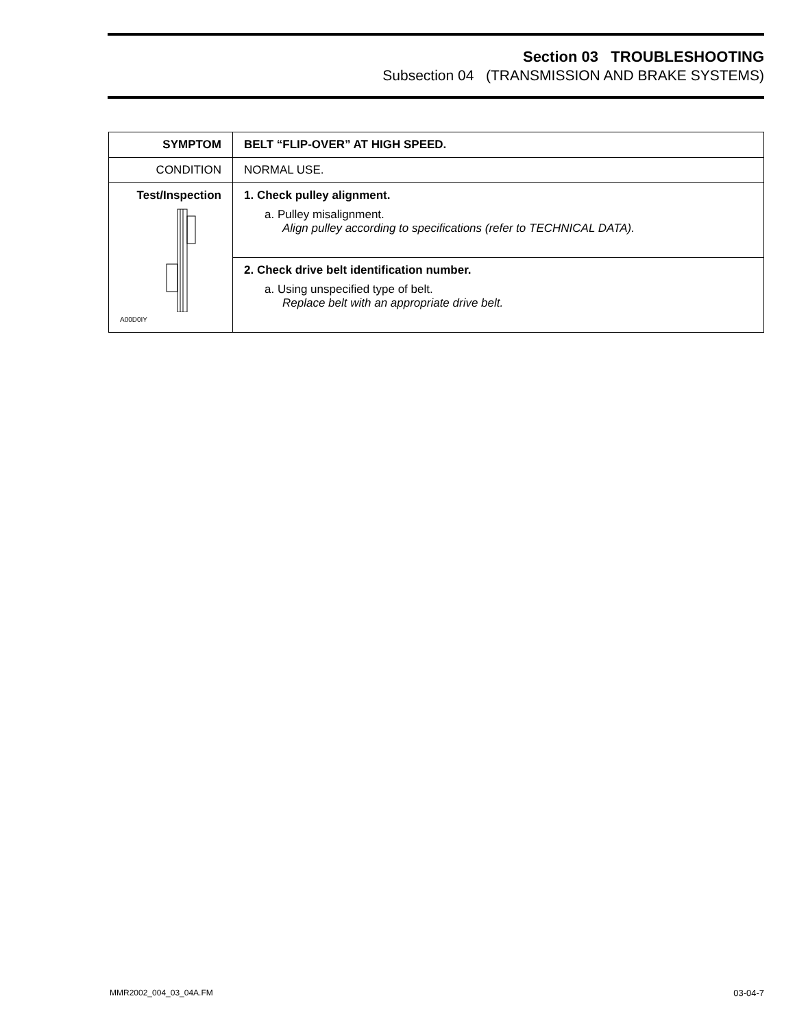Section 03 TROUBLESHOOTING
Subsection 04 (TRANSMISSION AND BRAKE SYSTEMS)
| SYMPTOM | BELT “FLIP-OVER” AT HIGH SPEED. |
| CONDITION | NORMAL USE. |
| Test/Inspection A00D0IY | 1. Check pulley alignment. a. Pulley misalignment. Align pulley according to specifications (refer to TECHNICAL DATA). |
| | 2. Check drive belt identification number. a. Using unspecified type of belt. Replace belt with an appropriate drive belt. |
MMR2002_004_03_04A.FM 03-04-7